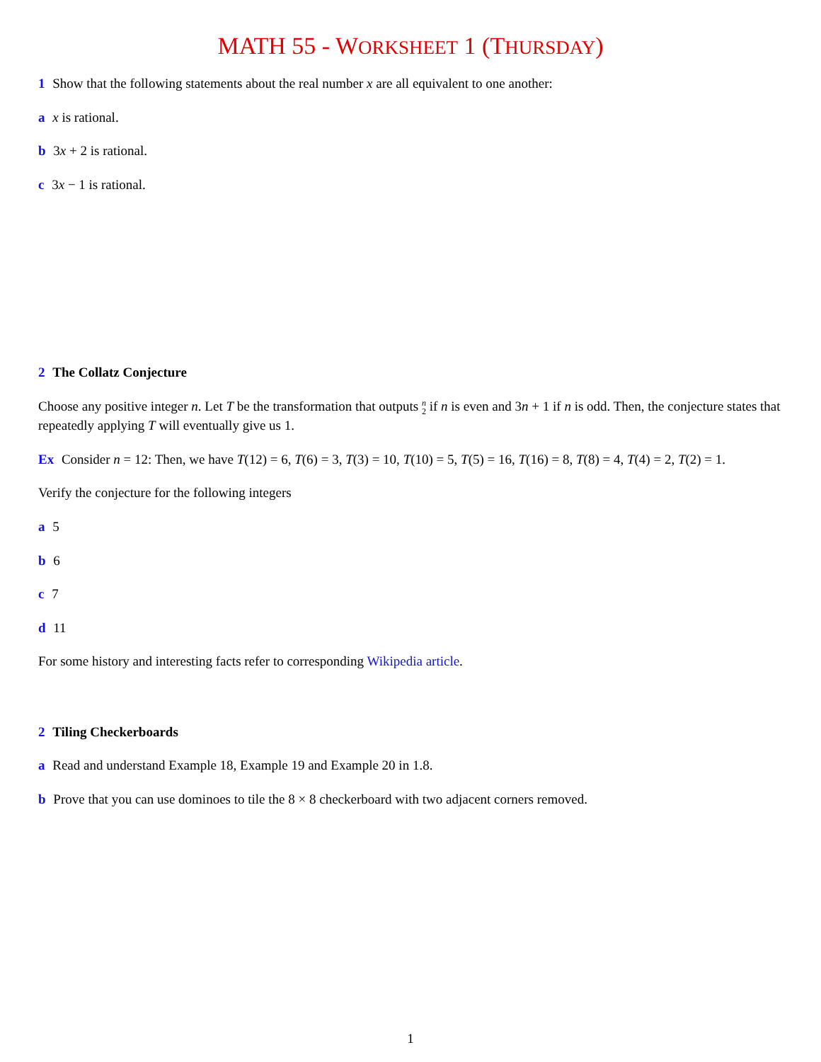MATH 55 - WORKSHEET 1 (THURSDAY)
1 Show that the following statements about the real number x are all equivalent to one another:
a x is rational.
b 3x + 2 is rational.
c 3x − 1 is rational.
2 The Collatz Conjecture
Choose any positive integer n. Let T be the transformation that outputs n
2 if n is even and 3n + 1 if n is odd. Then, the conjecture states that repeatedly applying T will eventually give us 1.
Ex Consider n = 12: Then, we have T(12) = 6, T(6) = 3, T(3) = 10, T(10) = 5, T(5) = 16, T(16) = 8, T(8) = 4, T(4) = 2, T(2) = 1.
Verify the conjecture for the following integers
a 5
b 6
c 7
d 11
For some history and interesting facts refer to corresponding Wikipedia article.
2 Tiling Checkerboards
a Read and understand Example 18, Example 19 and Example 20 in 1.8.
b Prove that you can use dominoes to tile the 8 × 8 checkerboard with two adjacent corners removed.
1